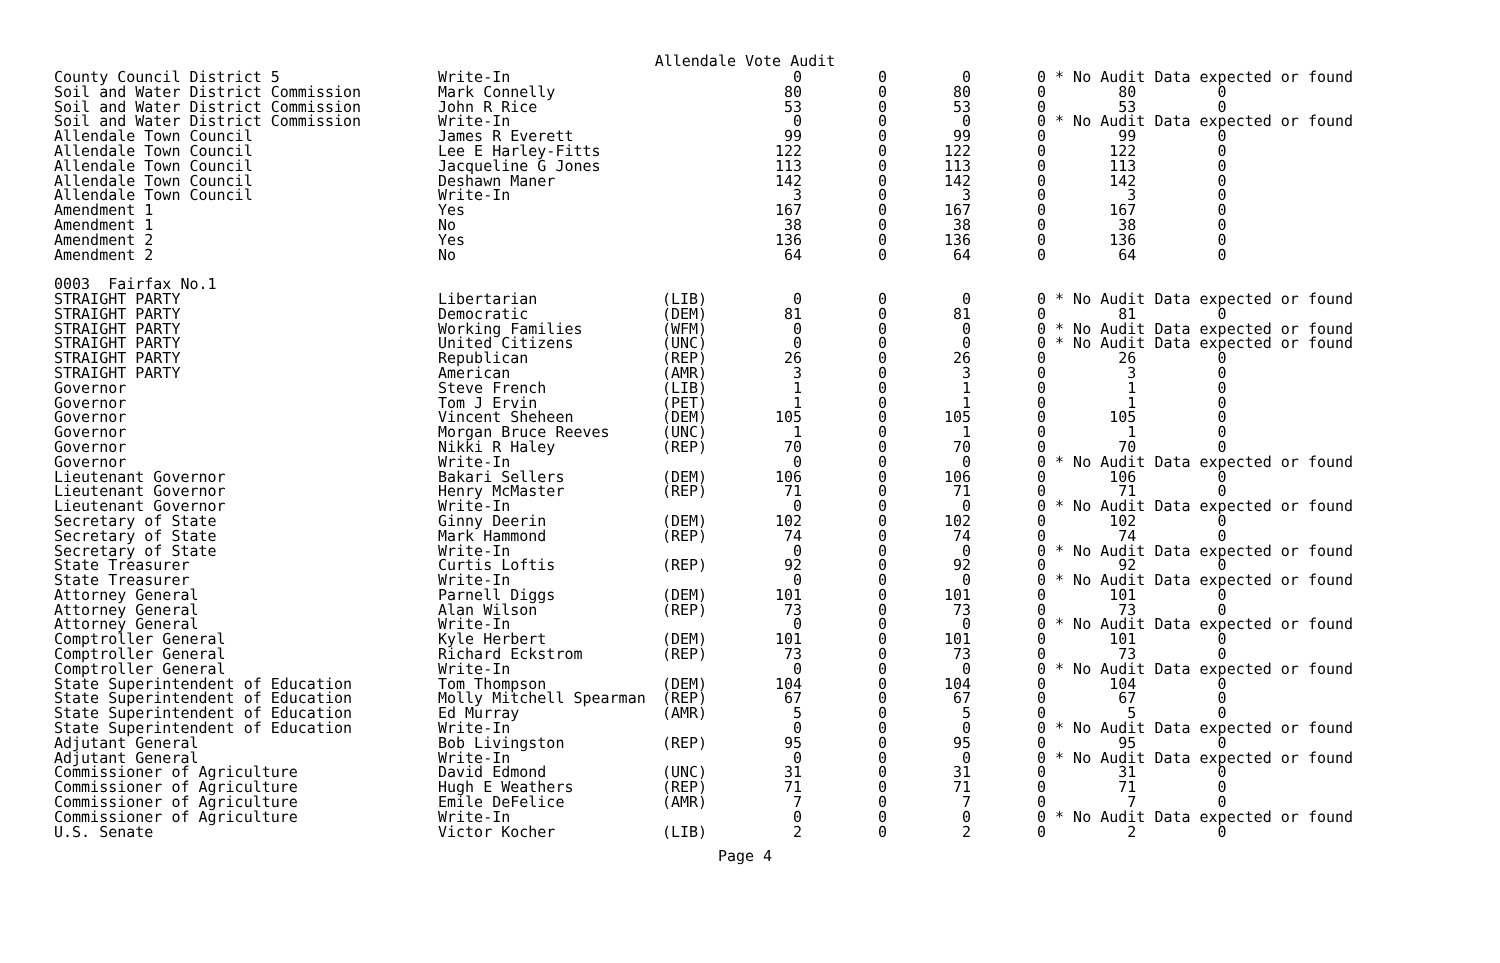Allendale Vote Audit
| County Council District 5 | Write-In | | 0 | 0 | 0 | 0 * No Audit Data expected or found |
| Soil and Water District Commission | Mark Connelly | | 80 | 0 | 80 | 0 80 0 |
| Soil and Water District Commission | John R Rice | | 53 | 0 | 53 | 0 53 0 |
| Soil and Water District Commission | Write-In | | 0 | 0 | 0 | 0 * No Audit Data expected or found |
| Allendale Town Council | James R Everett | | 99 | 0 | 99 | 0 99 0 |
| Allendale Town Council | Lee E Harley-Fitts | | 122 | 0 | 122 | 0 122 0 |
| Allendale Town Council | Jacqueline G Jones | | 113 | 0 | 113 | 0 113 0 |
| Allendale Town Council | Deshawn Maner | | 142 | 0 | 142 | 0 142 0 |
| Allendale Town Council | Write-In | | 3 | 0 | 3 | 0 3 0 |
| Amendment 1 | Yes | | 167 | 0 | 167 | 0 167 0 |
| Amendment 1 | No | | 38 | 0 | 38 | 0 38 0 |
| Amendment 2 | Yes | | 136 | 0 | 136 | 0 136 0 |
| Amendment 2 | No | | 64 | 0 | 64 | 0 64 0 |
| 0003 Fairfax No.1 | | | | | | |
| STRAIGHT PARTY | Libertarian | (LIB) | 0 | 0 | 0 | 0 * No Audit Data expected or found |
| STRAIGHT PARTY | Democratic | (DEM) | 81 | 0 | 81 | 0 81 0 |
| STRAIGHT PARTY | Working Families | (WFM) | 0 | 0 | 0 | 0 * No Audit Data expected or found |
| STRAIGHT PARTY | United Citizens | (UNC) | 0 | 0 | 0 | 0 * No Audit Data expected or found |
| STRAIGHT PARTY | Republican | (REP) | 26 | 0 | 26 | 0 26 0 |
| STRAIGHT PARTY | American | (AMR) | 3 | 0 | 3 | 0 3 0 |
| Governor | Steve French | (LIB) | 1 | 0 | 1 | 0 1 0 |
| Governor | Tom J Ervin | (PET) | 1 | 0 | 1 | 0 1 0 |
| Governor | Vincent Sheheen | (DEM) | 105 | 0 | 105 | 0 105 0 |
| Governor | Morgan Bruce Reeves | (UNC) | 1 | 0 | 1 | 0 1 0 |
| Governor | Nikki R Haley | (REP) | 70 | 0 | 70 | 0 70 0 |
| Governor | Write-In | | 0 | 0 | 0 | 0 * No Audit Data expected or found |
| Lieutenant Governor | Bakari Sellers | (DEM) | 106 | 0 | 106 | 0 106 0 |
| Lieutenant Governor | Henry McMaster | (REP) | 71 | 0 | 71 | 0 71 0 |
| Lieutenant Governor | Write-In | | 0 | 0 | 0 | 0 * No Audit Data expected or found |
| Secretary of State | Ginny Deerin | (DEM) | 102 | 0 | 102 | 0 102 0 |
| Secretary of State | Mark Hammond | (REP) | 74 | 0 | 74 | 0 74 0 |
| Secretary of State | Write-In | | 0 | 0 | 0 | 0 * No Audit Data expected or found |
| State Treasurer | Curtis Loftis | (REP) | 92 | 0 | 92 | 0 92 0 |
| State Treasurer | Write-In | | 0 | 0 | 0 | 0 * No Audit Data expected or found |
| Attorney General | Parnell Diggs | (DEM) | 101 | 0 | 101 | 0 101 0 |
| Attorney General | Alan Wilson | (REP) | 73 | 0 | 73 | 0 73 0 |
| Attorney General | Write-In | | 0 | 0 | 0 | 0 * No Audit Data expected or found |
| Comptroller General | Kyle Herbert | (DEM) | 101 | 0 | 101 | 0 101 0 |
| Comptroller General | Richard Eckstrom | (REP) | 73 | 0 | 73 | 0 73 0 |
| Comptroller General | Write-In | | 0 | 0 | 0 | 0 * No Audit Data expected or found |
| State Superintendent of Education | Tom Thompson | (DEM) | 104 | 0 | 104 | 0 104 0 |
| State Superintendent of Education | Molly Mitchell Spearman | (REP) | 67 | 0 | 67 | 0 67 0 |
| State Superintendent of Education | Ed Murray | (AMR) | 5 | 0 | 5 | 0 5 0 |
| State Superintendent of Education | Write-In | | 0 | 0 | 0 | 0 * No Audit Data expected or found |
| Adjutant General | Bob Livingston | (REP) | 95 | 0 | 95 | 0 95 0 |
| Adjutant General | Write-In | | 0 | 0 | 0 | 0 * No Audit Data expected or found |
| Commissioner of Agriculture | David Edmond | (UNC) | 31 | 0 | 31 | 0 31 0 |
| Commissioner of Agriculture | Hugh E Weathers | (REP) | 71 | 0 | 71 | 0 71 0 |
| Commissioner of Agriculture | Emile DeFelice | (AMR) | 7 | 0 | 7 | 0 7 0 |
| Commissioner of Agriculture | Write-In | | 0 | 0 | 0 | 0 * No Audit Data expected or found |
| U.S. Senate | Victor Kocher | (LIB) | 2 | 0 | 2 | 0 2 0 |
Page 4